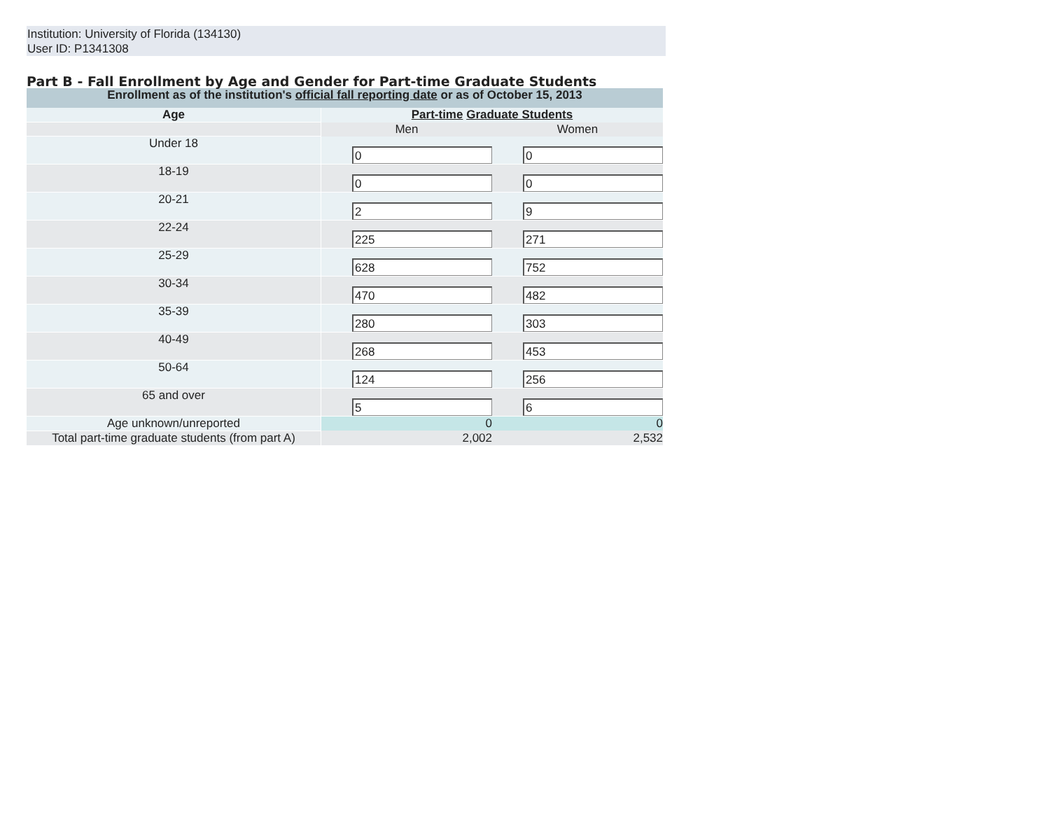Institution: University of Florida (134130)
User ID: P1341308
Part B - Fall Enrollment by Age and Gender for Part-time Graduate Students
| Enrollment as of the institution's official fall reporting date or as of October 15, 2013 | | |
| Age | Part-time Graduate Students | |
| | Men | Women |
| Under 18 | 0 | 0 |
| 18-19 | 0 | 0 |
| 20-21 | 2 | 9 |
| 22-24 | 225 | 271 |
| 25-29 | 628 | 752 |
| 30-34 | 470 | 482 |
| 35-39 | 280 | 303 |
| 40-49 | 268 | 453 |
| 50-64 | 124 | 256 |
| 65 and over | 5 | 6 |
| Age unknown/unreported | 0 | 0 |
| Total part-time graduate students (from part A) | 2,002 | 2,532 |